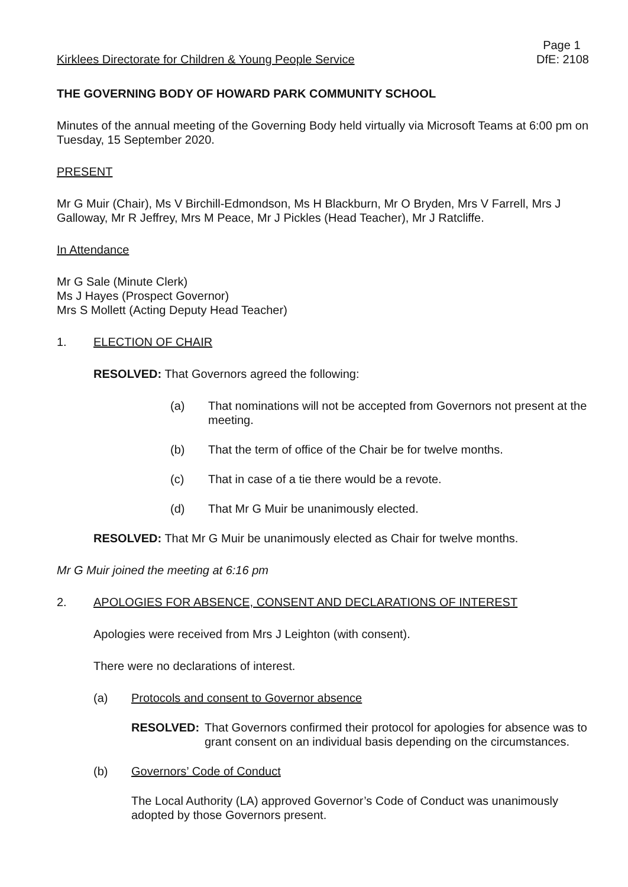Kirklees Directorate for Children & Young People Service Page 1
DfE: 2108
THE GOVERNING BODY OF HOWARD PARK COMMUNITY SCHOOL
Minutes of the annual meeting of the Governing Body held virtually via Microsoft Teams at 6:00 pm on Tuesday, 15 September 2020.
PRESENT
Mr G Muir (Chair), Ms V Birchill-Edmondson, Ms H Blackburn, Mr O Bryden, Mrs V Farrell, Mrs J Galloway, Mr R Jeffrey, Mrs M Peace, Mr J Pickles (Head Teacher), Mr J Ratcliffe.
In Attendance
Mr G Sale (Minute Clerk)
Ms J Hayes (Prospect Governor)
Mrs S Mollett (Acting Deputy Head Teacher)
1. ELECTION OF CHAIR
RESOLVED: That Governors agreed the following:
(a) That nominations will not be accepted from Governors not present at the meeting.
(b) That the term of office of the Chair be for twelve months.
(c) That in case of a tie there would be a revote.
(d) That Mr G Muir be unanimously elected.
RESOLVED: That Mr G Muir be unanimously elected as Chair for twelve months.
Mr G Muir joined the meeting at 6:16 pm
2. APOLOGIES FOR ABSENCE, CONSENT AND DECLARATIONS OF INTEREST
Apologies were received from Mrs J Leighton (with consent).
There were no declarations of interest.
(a) Protocols and consent to Governor absence
RESOLVED: That Governors confirmed their protocol for apologies for absence was to grant consent on an individual basis depending on the circumstances.
(b) Governors’ Code of Conduct
The Local Authority (LA) approved Governor’s Code of Conduct was unanimously adopted by those Governors present.